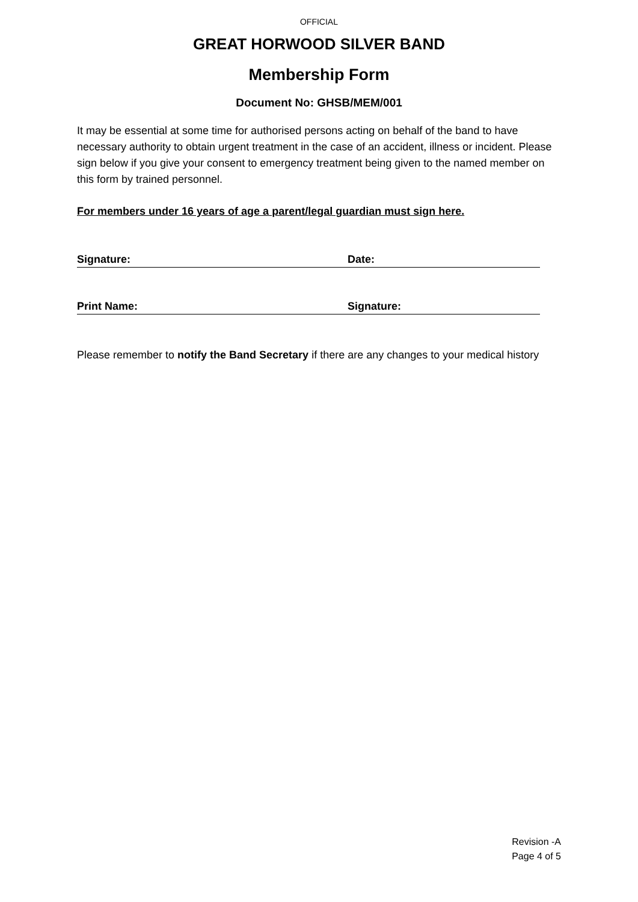OFFICIAL
GREAT HORWOOD SILVER BAND
Membership Form
Document No: GHSB/MEM/001
It may be essential at some time for authorised persons acting on behalf of the band to have necessary authority to obtain urgent treatment in the case of an accident, illness or incident. Please sign below if you give your consent to emergency treatment being given to the named member on this form by trained personnel.
For members under 16 years of age a parent/legal guardian must sign here.
Signature: Date:
Print Name: Signature:
Please remember to notify the Band Secretary if there are any changes to your medical history
Revision -A
Page 4 of 5